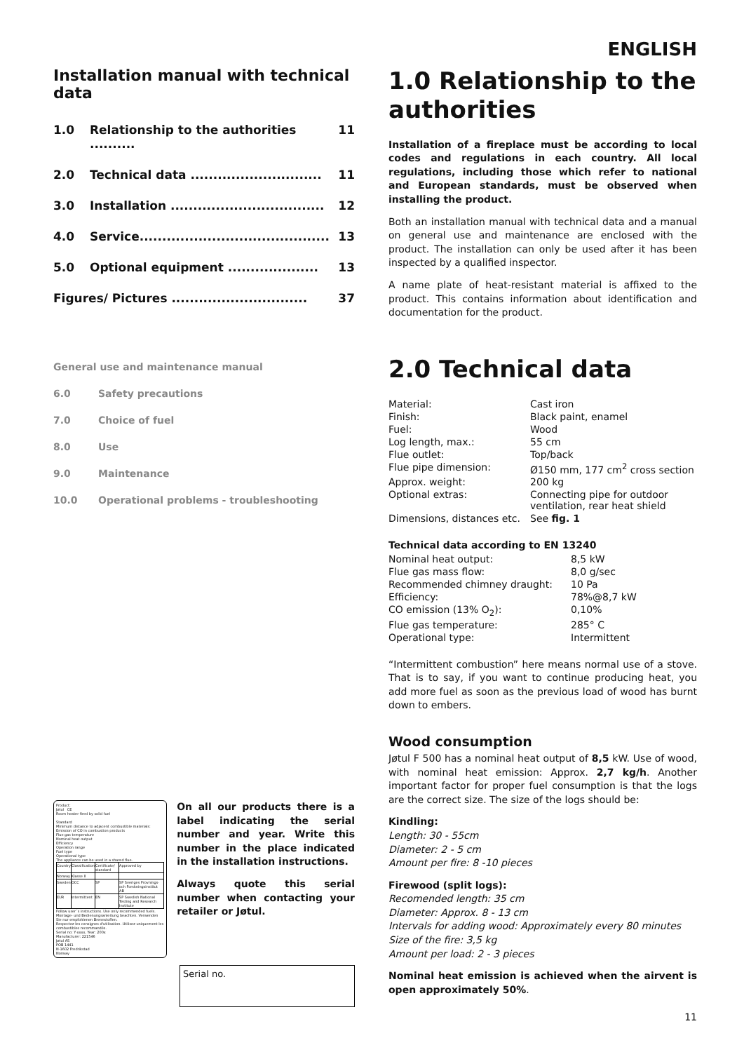Installation manual with technical data
1.0 Relationship to the authorities .......... 11
2.0 Technical data ............................. 11
3.0 Installation .................................. 12
4.0 Service.......................................... 13
5.0 Optional equipment .................... 13
Figures/ Pictures .............................. 37
General use and maintenance manual
6.0 Safety precautions
7.0 Choice of fuel
8.0 Use
9.0 Maintenance
10.0 Operational problems - troubleshooting
Product:
Jøtul CE
Room heater fired by solid fuel
Standard
Minimum distance to adjacent combustible materials:
Emission of CO in combustion products
Flue gas temperature
Nominal heat output
Efficiency
Operation range
Fuel type
Operational type
The appliance can be used in a shared flue.
| Country | Classification | Certificate/ standard | Approved by |
| Norway | Klasse II | | |
| Sweden | OCC | SP | SP Sveriges Provnings- och Forskningsinstitut AB |
| EUR | Intermittent | EN | SP Swedish National Testing and Research Institute |
Follow user´s instructions. Use only recommended fuels.
Montage- und Bedienungsanleitung beachten. Verwenden Sie nur empfohlenen Brennstoffen.
Respectez les consignes d'utilisation. Utilisez uniquement les combustibles recommandés.
Serial no: Y-xxxx, Year: 200x
Manufacturer: 221546
Jøtul AS
POB 1441
N-1602 Fredrikstad
Norway
On all our products there is a label indicating the serial number and year. Write this number in the place indicated in the installation instructions.
Always quote this serial number when contacting your retailer or Jøtul.
Serial no.
ENGLISH
1.0 Relationship to the authorities
Installation of a fireplace must be according to local codes and regulations in each country. All local regulations, including those which refer to national and European standards, must be observed when installing the product.
Both an installation manual with technical data and a manual on general use and maintenance are enclosed with the product. The installation can only be used after it has been inspected by a qualified inspector.
A name plate of heat-resistant material is affixed to the product. This contains information about identification and documentation for the product.
2.0 Technical data
| Material: | Cast iron |
| Finish: | Black paint, enamel |
| Fuel: | Wood |
| Log length, max.: | 55 cm |
| Flue outlet: | Top/back |
| Flue pipe dimension: | Ø150 mm, 177 cm<sup>2</sup> cross section |
| Approx. weight: | 200 kg |
| Optional extras: | Connecting pipe for outdoor ventilation, rear heat shield |
| Dimensions, distances etc. | See fig. 1 |
Technical data according to EN 13240
| Nominal heat output: | 8,5 kW |
| Flue gas mass flow: | 8,0 g/sec |
| Recommended chimney draught: | 10 Pa |
| Efficiency: | 78%@8,7 kW |
| CO emission (13% O<sub>2</sub>): | 0,10% |
| Flue gas temperature: | 285° C |
| Operational type: | Intermittent |
“Intermittent combustion” here means normal use of a stove. That is to say, if you want to continue producing heat, you add more fuel as soon as the previous load of wood has burnt down to embers.
Wood consumption
Jøtul F 500 has a nominal heat output of 8,5 kW. Use of wood, with nominal heat emission: Approx. 2,7 kg/h. Another important factor for proper fuel consumption is that the logs are the correct size. The size of the logs should be:
Kindling:
Length: 30 - 55cm
Diameter: 2 - 5 cm
Amount per fire: 8 -10 pieces
Firewood (split logs):
Recomended length: 35 cm
Diameter: Approx. 8 - 13 cm
Intervals for adding wood: Approximately every 80 minutes
Size of the fire: 3,5 kg
Amount per load: 2 - 3 pieces
Nominal heat emission is achieved when the airvent is open approximately 50%.
11